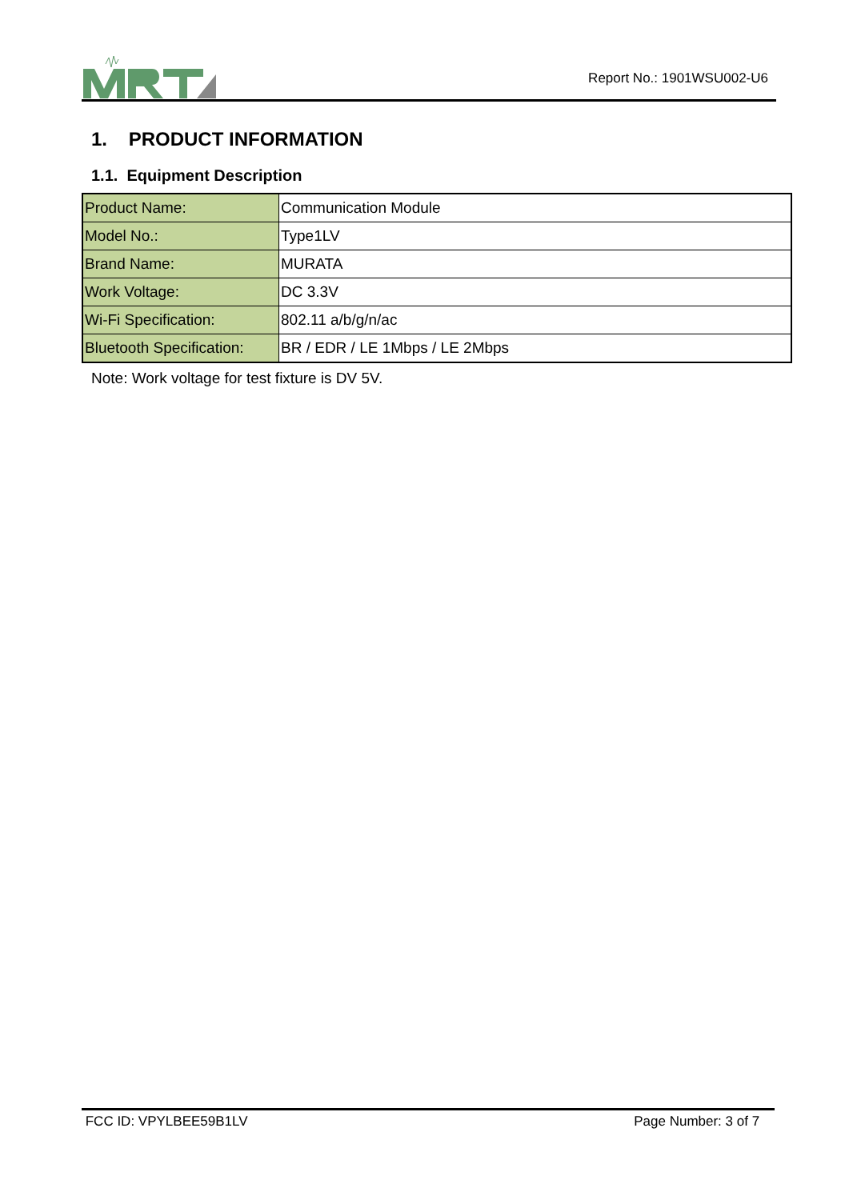Report No.: 1901WSU002-U6
1. PRODUCT INFORMATION
1.1. Equipment Description
| Product Name: | Communication Module |
| Model No.: | Type1LV |
| Brand Name: | MURATA |
| Work Voltage: | DC 3.3V |
| Wi-Fi Specification: | 802.11 a/b/g/n/ac |
| Bluetooth Specification: | BR / EDR / LE 1Mbps / LE 2Mbps |
Note: Work voltage for test fixture is DV 5V.
FCC ID: VPYLBEE59B1LV Page Number: 3 of 7